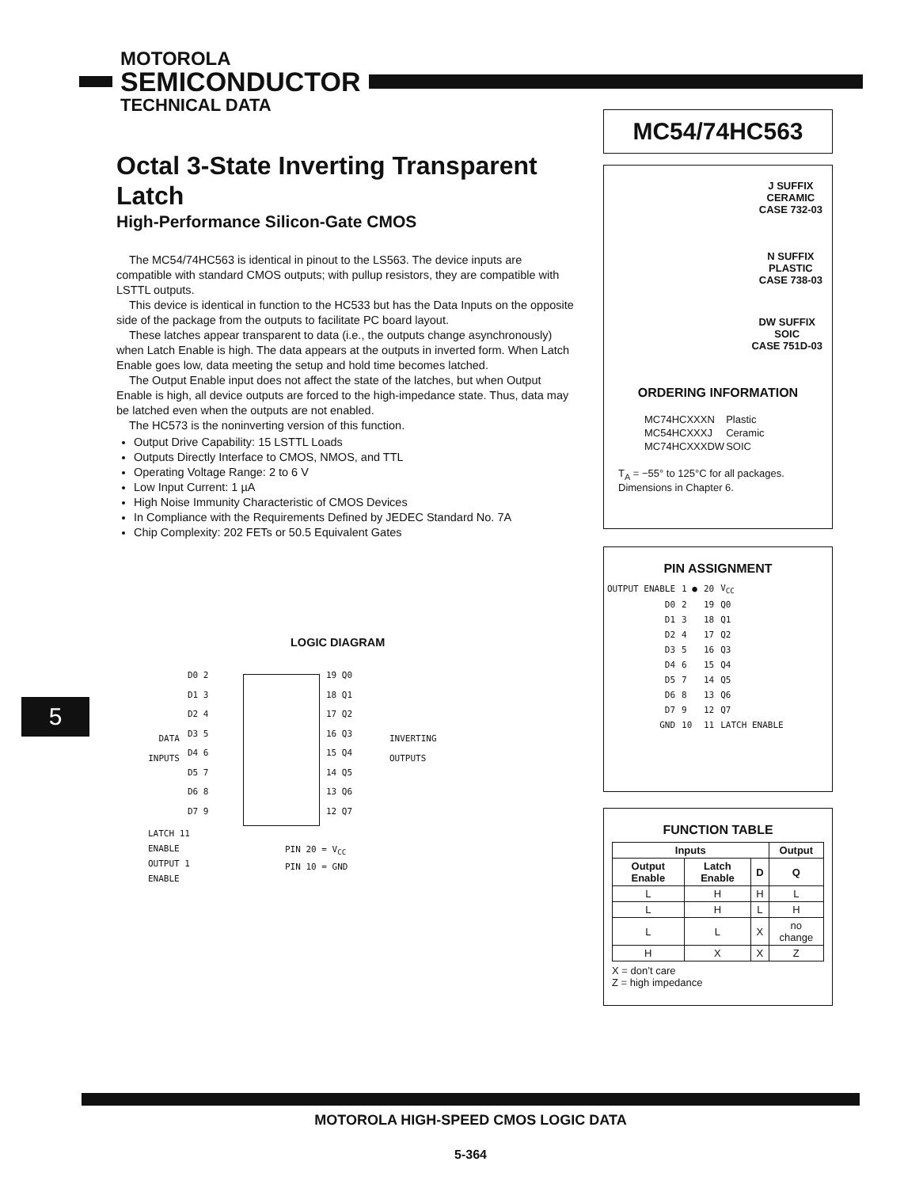MOTOROLA
SEMICONDUCTOR
TECHNICAL DATA
Octal 3-State Inverting Transparent Latch
High-Performance Silicon-Gate CMOS
The MC54/74HC563 is identical in pinout to the LS563. The device inputs are compatible with standard CMOS outputs; with pullup resistors, they are compatible with LSTTL outputs.
This device is identical in function to the HC533 but has the Data Inputs on the opposite side of the package from the outputs to facilitate PC board layout.
These latches appear transparent to data (i.e., the outputs change asynchronously) when Latch Enable is high. The data appears at the outputs in inverted form. When Latch Enable goes low, data meeting the setup and hold time becomes latched.
The Output Enable input does not affect the state of the latches, but when Output Enable is high, all device outputs are forced to the high-impedance state. Thus, data may be latched even when the outputs are not enabled.
The HC573 is the noninverting version of this function.
Output Drive Capability: 15 LSTTL Loads
Outputs Directly Interface to CMOS, NMOS, and TTL
Operating Voltage Range: 2 to 6 V
Low Input Current: 1 µA
High Noise Immunity Characteristic of CMOS Devices
In Compliance with the Requirements Defined by JEDEC Standard No. 7A
Chip Complexity: 202 FETs or 50.5 Equivalent Gates
LOGIC DIAGRAM
DATA
INPUTS
D0 2
D1 3
D2 4
D3 5
D4 6
D5 7
D6 8
D7 9
19 Q0
18 Q1
17 Q2
16 Q3
15 Q4
14 Q5
13 Q6
12 Q7
INVERTING
OUTPUTS
LATCH 11
ENABLE
OUTPUT 1
ENABLE
PIN 20 = V<sub>CC</sub>
PIN 10 = GND
MC54/74HC563
J SUFFIX
CERAMIC
CASE 732-03
N SUFFIX
PLASTIC
CASE 738-03
DW SUFFIX
SOIC
CASE 751D-03
ORDERING INFORMATION
| MC74HCXXXN | Plastic |
| MC54HCXXXJ | Ceramic |
| MC74HCXXXDW | SOIC |
T<sub>A</sub> = −55° to 125°C for all packages.
Dimensions in Chapter 6.
PIN ASSIGNMENT
| OUTPUT ENABLE | 1 ● | 20 | V<sub>CC</sub> |
| D0 | 2 | 19 | Q0 |
| D1 | 3 | 18 | Q1 |
| D2 | 4 | 17 | Q2 |
| D3 | 5 | 16 | Q3 |
| D4 | 6 | 15 | Q4 |
| D5 | 7 | 14 | Q5 |
| D6 | 8 | 13 | Q6 |
| D7 | 9 | 12 | Q7 |
| GND | 10 | 11 | LATCH ENABLE |
FUNCTION TABLE
| Inputs | | | Output |
| --- | --- | --- | --- |
| Output Enable | Latch Enable | D | Q |
| L | H | H | L |
| L | H | L | H |
| L | L | X | no change |
| H | X | X | Z |
X = don’t care
Z = high impedance
5
MOTOROLA HIGH-SPEED CMOS LOGIC DATA
5-364